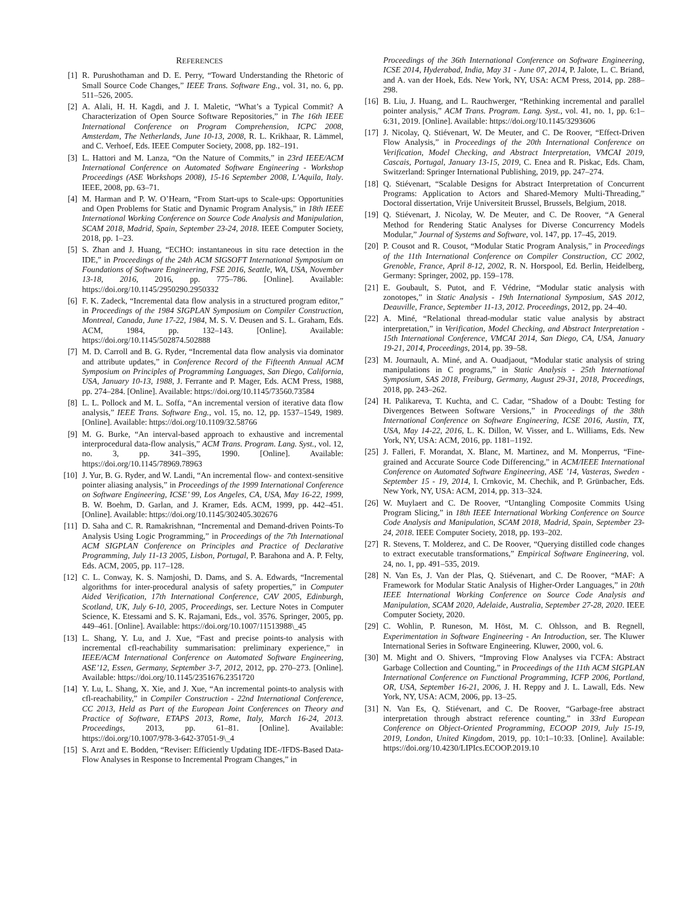REFERENCES
[1] R. Purushothaman and D. E. Perry, “Toward Understanding the Rhetoric of Small Source Code Changes,” IEEE Trans. Software Eng., vol. 31, no. 6, pp. 511–526, 2005.
[2] A. Alali, H. H. Kagdi, and J. I. Maletic, “What’s a Typical Commit? A Characterization of Open Source Software Repositories,” in The 16th IEEE International Conference on Program Comprehension, ICPC 2008, Amsterdam, The Netherlands, June 10-13, 2008, R. L. Krikhaar, R. Lämmel, and C. Verhoef, Eds. IEEE Computer Society, 2008, pp. 182–191.
[3] L. Hattori and M. Lanza, “On the Nature of Commits,” in 23rd IEEE/ACM International Conference on Automated Software Engineering - Workshop Proceedings (ASE Workshops 2008), 15-16 September 2008, L’Aquila, Italy. IEEE, 2008, pp. 63–71.
[4] M. Harman and P. W. O’Hearn, “From Start-ups to Scale-ups: Opportunities and Open Problems for Static and Dynamic Program Analysis,” in 18th IEEE International Working Conference on Source Code Analysis and Manipulation, SCAM 2018, Madrid, Spain, September 23-24, 2018. IEEE Computer Society, 2018, pp. 1–23.
[5] S. Zhan and J. Huang, “ECHO: instantaneous in situ race detection in the IDE,” in Proceedings of the 24th ACM SIGSOFT International Symposium on Foundations of Software Engineering, FSE 2016, Seattle, WA, USA, November 13-18, 2016, 2016, pp. 775–786. [Online]. Available: https://doi.org/10.1145/2950290.2950332
[6] F. K. Zadeck, “Incremental data flow analysis in a structured program editor,” in Proceedings of the 1984 SIGPLAN Symposium on Compiler Construction, Montreal, Canada, June 17-22, 1984, M. S. V. Deusen and S. L. Graham, Eds. ACM, 1984, pp. 132–143. [Online]. Available: https://doi.org/10.1145/502874.502888
[7] M. D. Carroll and B. G. Ryder, “Incremental data flow analysis via dominator and attribute updates,” in Conference Record of the Fifteenth Annual ACM Symposium on Principles of Programming Languages, San Diego, California, USA, January 10-13, 1988, J. Ferrante and P. Mager, Eds. ACM Press, 1988, pp. 274–284. [Online]. Available: https://doi.org/10.1145/73560.73584
[8] L. L. Pollock and M. L. Soffa, “An incremental version of iterative data flow analysis,” IEEE Trans. Software Eng., vol. 15, no. 12, pp. 1537–1549, 1989. [Online]. Available: https://doi.org/10.1109/32.58766
[9] M. G. Burke, “An interval-based approach to exhaustive and incremental interprocedural data-flow analysis,” ACM Trans. Program. Lang. Syst., vol. 12, no. 3, pp. 341–395, 1990. [Online]. Available: https://doi.org/10.1145/78969.78963
[10] J. Yur, B. G. Ryder, and W. Landi, “An incremental flow- and context-sensitive pointer aliasing analysis,” in Proceedings of the 1999 International Conference on Software Engineering, ICSE’ 99, Los Angeles, CA, USA, May 16-22, 1999, B. W. Boehm, D. Garlan, and J. Kramer, Eds. ACM, 1999, pp. 442–451. [Online]. Available: https://doi.org/10.1145/302405.302676
[11] D. Saha and C. R. Ramakrishnan, “Incremental and Demand-driven Points-To Analysis Using Logic Programming,” in Proceedings of the 7th International ACM SIGPLAN Conference on Principles and Practice of Declarative Programming, July 11-13 2005, Lisbon, Portugal, P. Barahona and A. P. Felty, Eds. ACM, 2005, pp. 117–128.
[12] C. L. Conway, K. S. Namjoshi, D. Dams, and S. A. Edwards, “Incremental algorithms for inter-procedural analysis of safety properties,” in Computer Aided Verification, 17th International Conference, CAV 2005, Edinburgh, Scotland, UK, July 6-10, 2005, Proceedings, ser. Lecture Notes in Computer Science, K. Etessami and S. K. Rajamani, Eds., vol. 3576. Springer, 2005, pp. 449–461. [Online]. Available: https://doi.org/10.1007/11513988\_45
[13] L. Shang, Y. Lu, and J. Xue, “Fast and precise points-to analysis with incremental cfl-reachability summarisation: preliminary experience,” in IEEE/ACM International Conference on Automated Software Engineering, ASE’12, Essen, Germany, September 3-7, 2012, 2012, pp. 270–273. [Online]. Available: https://doi.org/10.1145/2351676.2351720
[14] Y. Lu, L. Shang, X. Xie, and J. Xue, “An incremental points-to analysis with cfl-reachability,” in Compiler Construction - 22nd International Conference, CC 2013, Held as Part of the European Joint Conferences on Theory and Practice of Software, ETAPS 2013, Rome, Italy, March 16-24, 2013. Proceedings, 2013, pp. 61–81. [Online]. Available: https://doi.org/10.1007/978-3-642-37051-9\_4
[15] S. Arzt and E. Bodden, “Reviser: Efficiently Updating IDE-/IFDS-Based Data-Flow Analyses in Response to Incremental Program Changes,” in
Proceedings of the 36th International Conference on Software Engineering, ICSE 2014, Hyderabad, India, May 31 - June 07, 2014, P. Jalote, L. C. Briand, and A. van der Hoek, Eds. New York, NY, USA: ACM Press, 2014, pp. 288–298.
[16] B. Liu, J. Huang, and L. Rauchwerger, “Rethinking incremental and parallel pointer analysis,” ACM Trans. Program. Lang. Syst., vol. 41, no. 1, pp. 6:1–6:31, 2019. [Online]. Available: https://doi.org/10.1145/3293606
[17] J. Nicolay, Q. Stiévenart, W. De Meuter, and C. De Roover, “Effect-Driven Flow Analysis,” in Proceedings of the 20th International Conference on Verification, Model Checking, and Abstract Interpretation, VMCAI 2019, Cascais, Portugal, January 13-15, 2019, C. Enea and R. Piskac, Eds. Cham, Switzerland: Springer International Publishing, 2019, pp. 247–274.
[18] Q. Stiévenart, “Scalable Designs for Abstract Interpretation of Concurrent Programs: Application to Actors and Shared-Memory Multi-Threading,” Doctoral dissertation, Vrije Universiteit Brussel, Brussels, Belgium, 2018.
[19] Q. Stiévenart, J. Nicolay, W. De Meuter, and C. De Roover, “A General Method for Rendering Static Analyses for Diverse Concurrency Models Modular,” Journal of Systems and Software, vol. 147, pp. 17–45, 2019.
[20] P. Cousot and R. Cousot, “Modular Static Program Analysis,” in Proceedings of the 11th International Conference on Compiler Construction, CC 2002, Grenoble, France, April 8-12, 2002, R. N. Horspool, Ed. Berlin, Heidelberg, Germany: Springer, 2002, pp. 159–178.
[21] E. Goubault, S. Putot, and F. Védrine, “Modular static analysis with zonotopes,” in Static Analysis - 19th International Symposium, SAS 2012, Deauville, France, September 11-13, 2012. Proceedings, 2012, pp. 24–40.
[22] A. Miné, “Relational thread-modular static value analysis by abstract interpretation,” in Verification, Model Checking, and Abstract Interpretation - 15th International Conference, VMCAI 2014, San Diego, CA, USA, January 19-21, 2014, Proceedings, 2014, pp. 39–58.
[23] M. Journault, A. Miné, and A. Ouadjaout, “Modular static analysis of string manipulations in C programs,” in Static Analysis - 25th International Symposium, SAS 2018, Freiburg, Germany, August 29-31, 2018, Proceedings, 2018, pp. 243–262.
[24] H. Palikareva, T. Kuchta, and C. Cadar, “Shadow of a Doubt: Testing for Divergences Between Software Versions,” in Proceedings of the 38th International Conference on Software Engineering, ICSE 2016, Austin, TX, USA, May 14-22, 2016, L. K. Dillon, W. Visser, and L. Williams, Eds. New York, NY, USA: ACM, 2016, pp. 1181–1192.
[25] J. Falleri, F. Morandat, X. Blanc, M. Martinez, and M. Monperrus, “Fine-grained and Accurate Source Code Differencing,” in ACM/IEEE International Conference on Automated Software Engineering, ASE ’14, Vasteras, Sweden - September 15 - 19, 2014, I. Crnkovic, M. Chechik, and P. Grünbacher, Eds. New York, NY, USA: ACM, 2014, pp. 313–324.
[26] W. Muylaert and C. De Roover, “Untangling Composite Commits Using Program Slicing,” in 18th IEEE International Working Conference on Source Code Analysis and Manipulation, SCAM 2018, Madrid, Spain, September 23-24, 2018. IEEE Computer Society, 2018, pp. 193–202.
[27] R. Stevens, T. Molderez, and C. De Roover, “Querying distilled code changes to extract executable transformations,” Empirical Software Engineering, vol. 24, no. 1, pp. 491–535, 2019.
[28] N. Van Es, J. Van der Plas, Q. Stiévenart, and C. De Roover, “MAF: A Framework for Modular Static Analysis of Higher-Order Languages,” in 20th IEEE International Working Conference on Source Code Analysis and Manipulation, SCAM 2020, Adelaide, Australia, September 27-28, 2020. IEEE Computer Society, 2020.
[29] C. Wohlin, P. Runeson, M. Höst, M. C. Ohlsson, and B. Regnell, Experimentation in Software Engineering - An Introduction, ser. The Kluwer International Series in Software Engineering. Kluwer, 2000, vol. 6.
[30] M. Might and O. Shivers, “Improving Flow Analyses via ΓCFA: Abstract Garbage Collection and Counting,” in Proceedings of the 11th ACM SIGPLAN International Conference on Functional Programming, ICFP 2006, Portland, OR, USA, September 16-21, 2006, J. H. Reppy and J. L. Lawall, Eds. New York, NY, USA: ACM, 2006, pp. 13–25.
[31] N. Van Es, Q. Stiévenart, and C. De Roover, “Garbage-free abstract interpretation through abstract reference counting,” in 33rd European Conference on Object-Oriented Programming, ECOOP 2019, July 15-19, 2019, London, United Kingdom, 2019, pp. 10:1–10:33. [Online]. Available: https://doi.org/10.4230/LIPIcs.ECOOP.2019.10